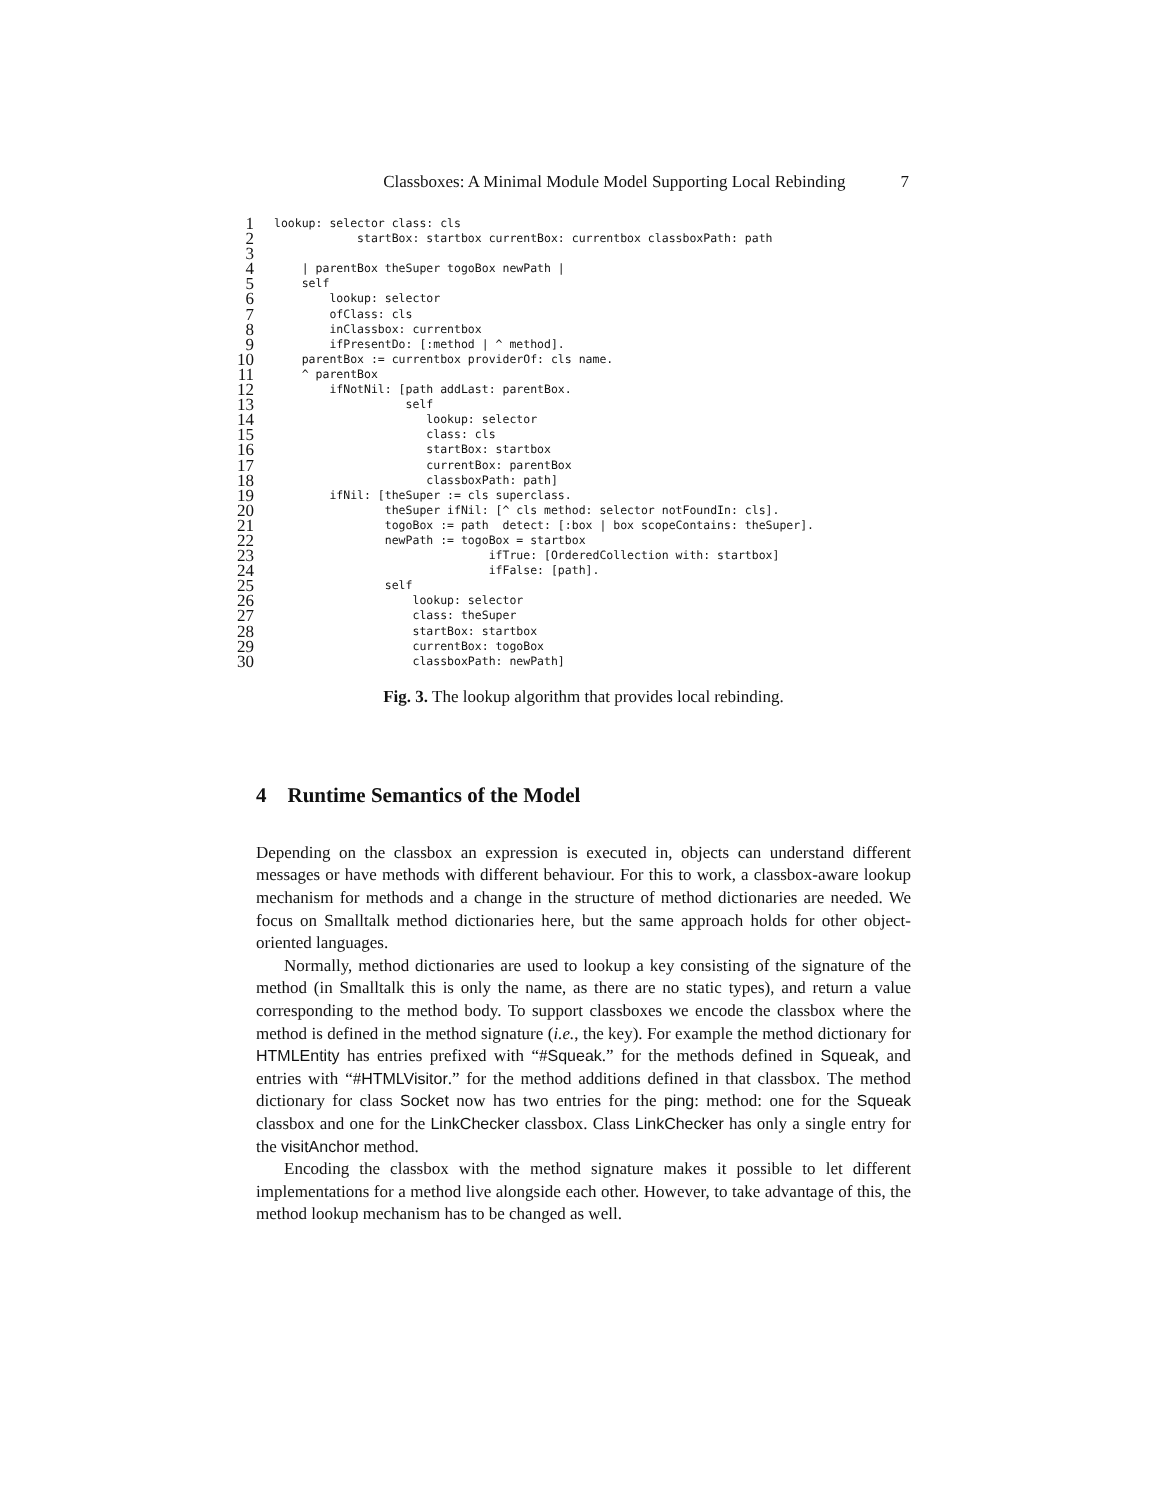Classboxes: A Minimal Module Model Supporting Local Rebinding 7
1 lookup: selector class: cls
2 startBox: startbox currentBox: currentbox classboxPath: path
3
4 | parentBox theSuper togoBox newPath |
5 self
6 lookup: selector
7 ofClass: cls
8 inClassbox: currentbox
9 ifPresentDo: [:method | ^ method].
10 parentBox := currentbox providerOf: cls name.
11 ^ parentBox
12 ifNotNil: [path addLast: parentBox.
13 self
14 lookup: selector
15 class: cls
16 startBox: startbox
17 currentBox: parentBox
18 classboxPath: path]
19 ifNil: [theSuper := cls superclass.
20 theSuper ifNil: [^ cls method: selector notFoundIn: cls].
21 togoBox := path detect: [:box | box scopeContains: theSuper].
22 newPath := togoBox = startbox
23 ifTrue: [OrderedCollection with: startbox]
24 ifFalse: [path].
25 self
26 lookup: selector
27 class: theSuper
28 startBox: startbox
29 currentBox: togoBox
30 classboxPath: newPath]
Fig. 3. The lookup algorithm that provides local rebinding.
4 Runtime Semantics of the Model
Depending on the classbox an expression is executed in, objects can understand different messages or have methods with different behaviour. For this to work, a classbox-aware lookup mechanism for methods and a change in the structure of method dictionaries are needed. We focus on Smalltalk method dictionaries here, but the same approach holds for other object-oriented languages.
Normally, method dictionaries are used to lookup a key consisting of the signature of the method (in Smalltalk this is only the name, as there are no static types), and return a value corresponding to the method body. To support classboxes we encode the classbox where the method is defined in the method signature (i.e., the key). For example the method dictionary for HTMLEntity has entries prefixed with “#Squeak.” for the methods defined in Squeak, and entries with “#HTMLVisitor.” for the method additions defined in that classbox. The method dictionary for class Socket now has two entries for the ping: method: one for the Squeak classbox and one for the LinkChecker classbox. Class LinkChecker has only a single entry for the visitAnchor method.
Encoding the classbox with the method signature makes it possible to let different implementations for a method live alongside each other. However, to take advantage of this, the method lookup mechanism has to be changed as well.